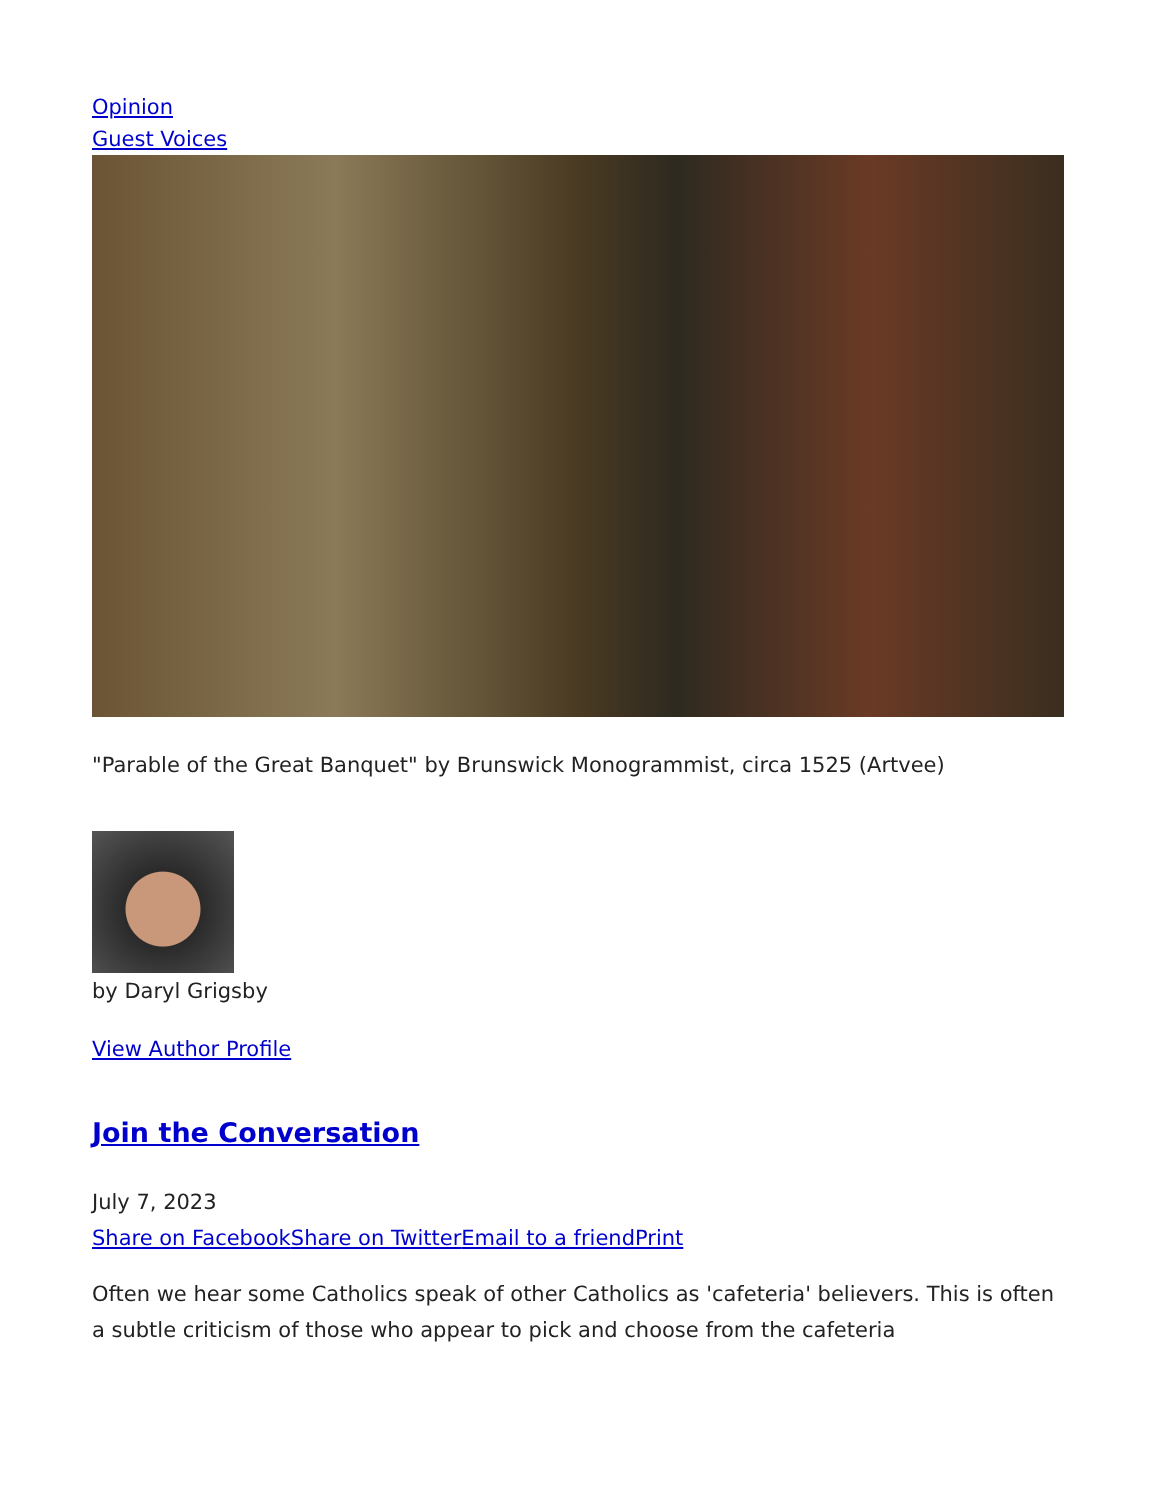Opinion
Guest Voices
"Parable of the Great Banquet" by Brunswick Monogrammist, circa 1525 (Artvee)
by Daryl Grigsby
View Author Profile
Join the Conversation
July 7, 2023
Share on Facebook Share on Twitter Email to a friend Print
Often we hear some Catholics speak of other Catholics as 'cafeteria' believers. This is often a subtle criticism of those who appear to pick and choose from the cafeteria